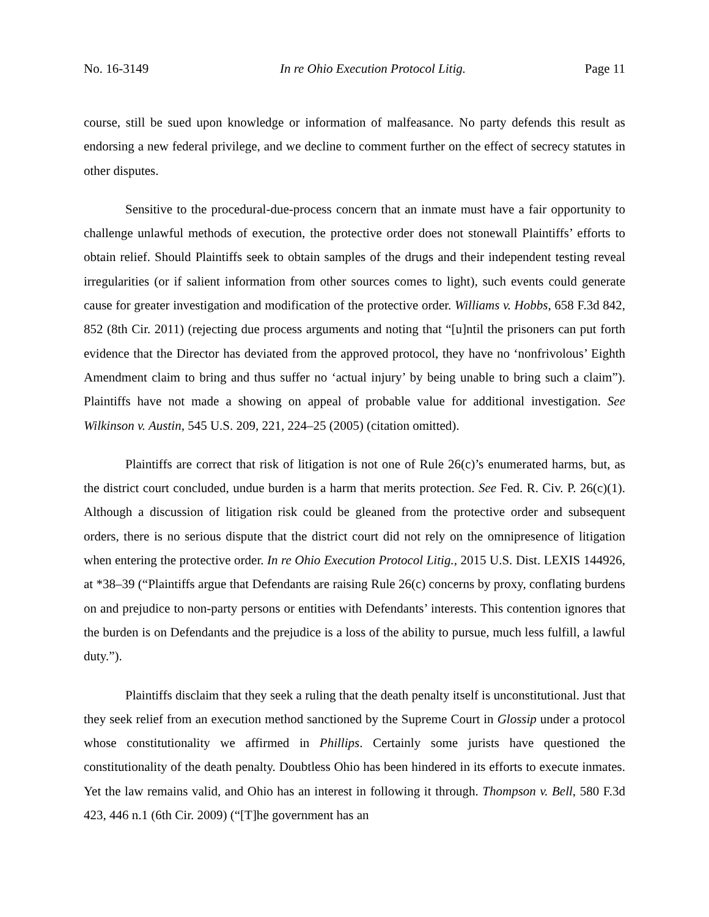No. 16-3149 In re Ohio Execution Protocol Litig. Page 11
course, still be sued upon knowledge or information of malfeasance. No party defends this result as endorsing a new federal privilege, and we decline to comment further on the effect of secrecy statutes in other disputes.
Sensitive to the procedural-due-process concern that an inmate must have a fair opportunity to challenge unlawful methods of execution, the protective order does not stonewall Plaintiffs’ efforts to obtain relief. Should Plaintiffs seek to obtain samples of the drugs and their independent testing reveal irregularities (or if salient information from other sources comes to light), such events could generate cause for greater investigation and modification of the protective order. Williams v. Hobbs, 658 F.3d 842, 852 (8th Cir. 2011) (rejecting due process arguments and noting that “[u]ntil the prisoners can put forth evidence that the Director has deviated from the approved protocol, they have no ‘nonfrivolous’ Eighth Amendment claim to bring and thus suffer no ‘actual injury’ by being unable to bring such a claim”). Plaintiffs have not made a showing on appeal of probable value for additional investigation. See Wilkinson v. Austin, 545 U.S. 209, 221, 224–25 (2005) (citation omitted).
Plaintiffs are correct that risk of litigation is not one of Rule 26(c)’s enumerated harms, but, as the district court concluded, undue burden is a harm that merits protection. See Fed. R. Civ. P. 26(c)(1). Although a discussion of litigation risk could be gleaned from the protective order and subsequent orders, there is no serious dispute that the district court did not rely on the omnipresence of litigation when entering the protective order. In re Ohio Execution Protocol Litig., 2015 U.S. Dist. LEXIS 144926, at *38–39 (“Plaintiffs argue that Defendants are raising Rule 26(c) concerns by proxy, conflating burdens on and prejudice to non-party persons or entities with Defendants’ interests. This contention ignores that the burden is on Defendants and the prejudice is a loss of the ability to pursue, much less fulfill, a lawful duty.”).
Plaintiffs disclaim that they seek a ruling that the death penalty itself is unconstitutional. Just that they seek relief from an execution method sanctioned by the Supreme Court in Glossip under a protocol whose constitutionality we affirmed in Phillips. Certainly some jurists have questioned the constitutionality of the death penalty. Doubtless Ohio has been hindered in its efforts to execute inmates. Yet the law remains valid, and Ohio has an interest in following it through. Thompson v. Bell, 580 F.3d 423, 446 n.1 (6th Cir. 2009) (“[T]he government has an